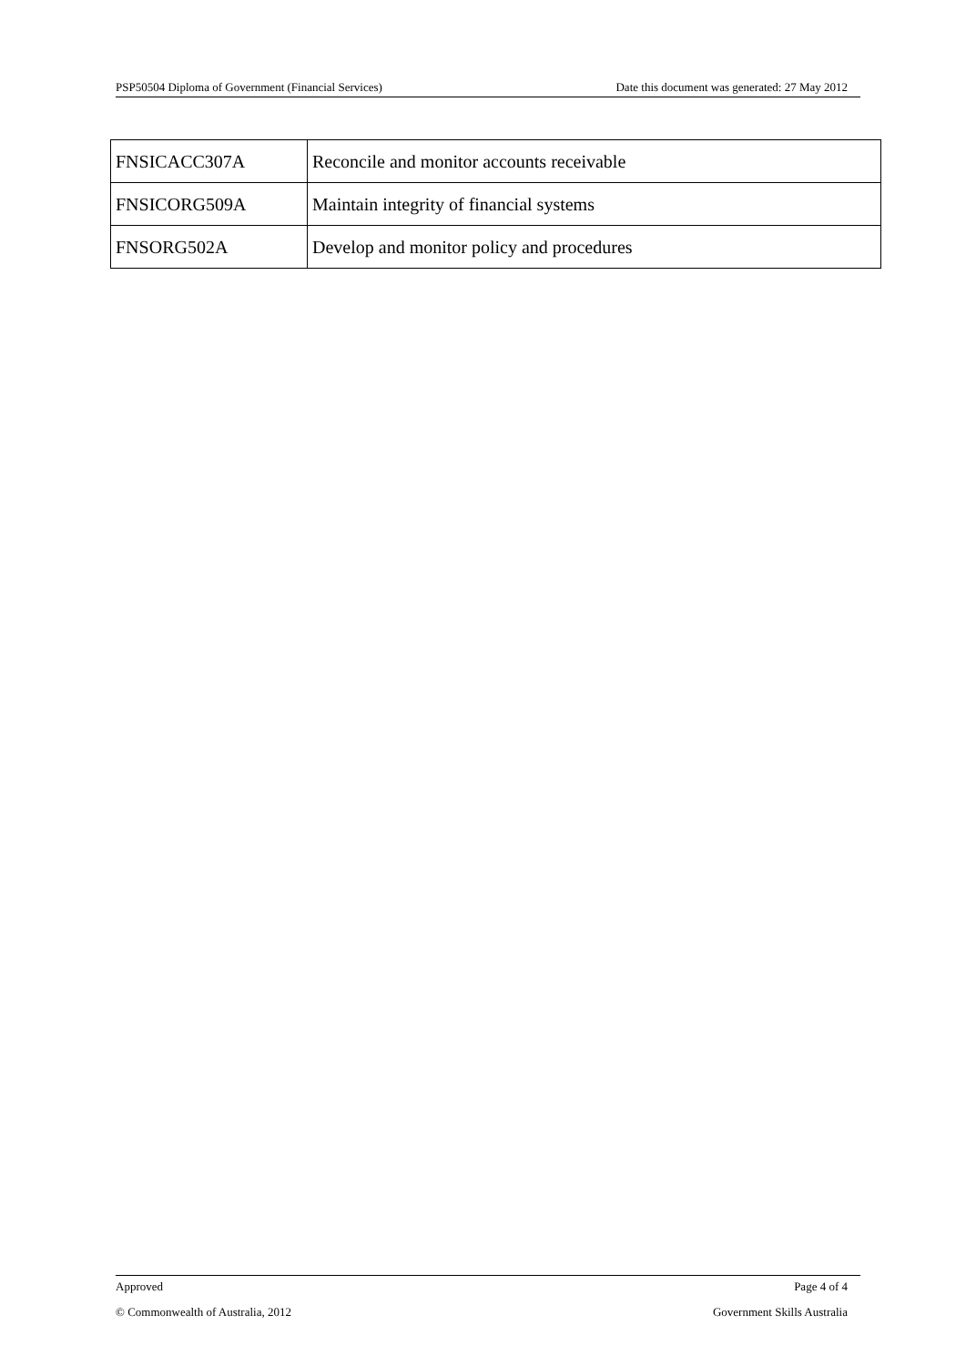PSP50504 Diploma of Government (Financial Services) Date this document was generated: 27 May 2012
| FNSICACC307A | Reconcile and monitor accounts receivable |
| FNSICORG509A | Maintain integrity of financial systems |
| FNSORG502A | Develop and monitor policy and procedures |
Approved Page 4 of 4
© Commonwealth of Australia, 2012 Government Skills Australia